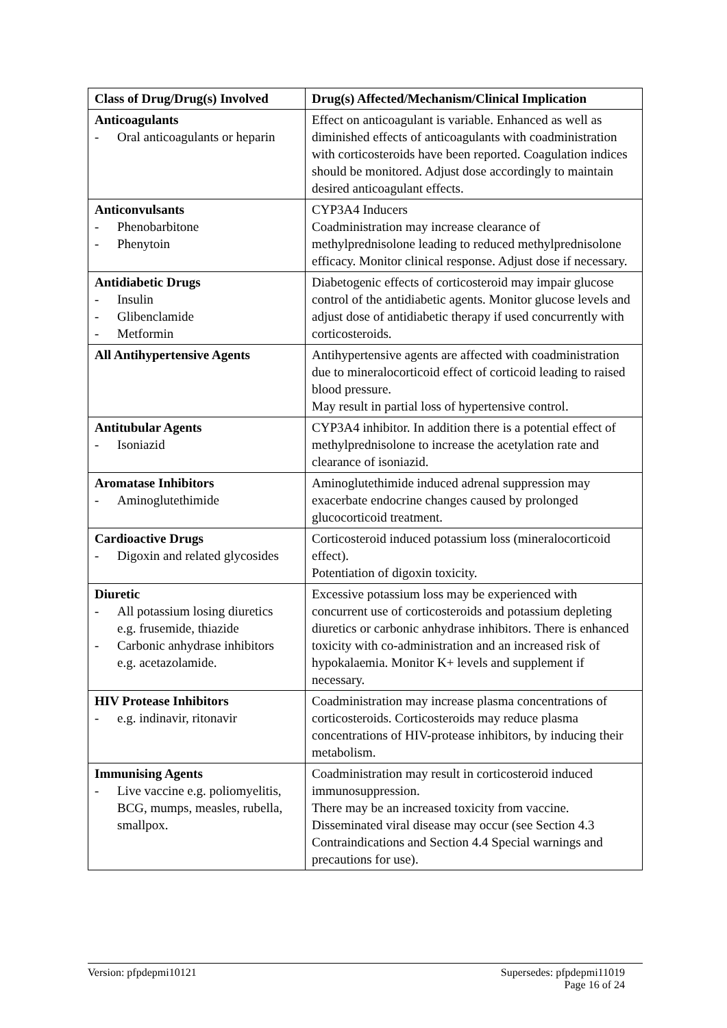| Class of Drug/Drug(s) Involved | Drug(s) Affected/Mechanism/Clinical Implication |
| --- | --- |
| Anticoagulants - Oral anticoagulants or heparin | Effect on anticoagulant is variable. Enhanced as well as diminished effects of anticoagulants with coadministration with corticosteroids have been reported. Coagulation indices should be monitored. Adjust dose accordingly to maintain desired anticoagulant effects. |
| Anticonvulsants - Phenobarbitone - Phenytoin | CYP3A4 Inducers Coadministration may increase clearance of methylprednisolone leading to reduced methylprednisolone efficacy. Monitor clinical response. Adjust dose if necessary. |
| Antidiabetic Drugs - Insulin - Glibenclamide - Metformin | Diabetogenic effects of corticosteroid may impair glucose control of the antidiabetic agents. Monitor glucose levels and adjust dose of antidiabetic therapy if used concurrently with corticosteroids. |
| All Antihypertensive Agents | Antihypertensive agents are affected with coadministration due to mineralocorticoid effect of corticoid leading to raised blood pressure. May result in partial loss of hypertensive control. |
| Antitubular Agents - Isoniazid | CYP3A4 inhibitor. In addition there is a potential effect of methylprednisolone to increase the acetylation rate and clearance of isoniazid. |
| Aromatase Inhibitors - Aminoglutethimide | Aminoglutethimide induced adrenal suppression may exacerbate endocrine changes caused by prolonged glucocorticoid treatment. |
| Cardioactive Drugs - Digoxin and related glycosides | Corticosteroid induced potassium loss (mineralocorticoid effect). Potentiation of digoxin toxicity. |
| Diuretic - All potassium losing diuretics e.g. frusemide, thiazide - Carbonic anhydrase inhibitors e.g. acetazolamide. | Excessive potassium loss may be experienced with concurrent use of corticosteroids and potassium depleting diuretics or carbonic anhydrase inhibitors. There is enhanced toxicity with co-administration and an increased risk of hypokalaemia. Monitor K+ levels and supplement if necessary. |
| HIV Protease Inhibitors - e.g. indinavir, ritonavir | Coadministration may increase plasma concentrations of corticosteroids. Corticosteroids may reduce plasma concentrations of HIV-protease inhibitors, by inducing their metabolism. |
| Immunising Agents - Live vaccine e.g. poliomyelitis, BCG, mumps, measles, rubella, smallpox. | Coadministration may result in corticosteroid induced immunosuppression. There may be an increased toxicity from vaccine. Disseminated viral disease may occur (see Section 4.3 Contraindications and Section 4.4 Special warnings and precautions for use). |
Version: pfpdepmi10121 Supersedes: pfpdepmi11019
Page 16 of 24